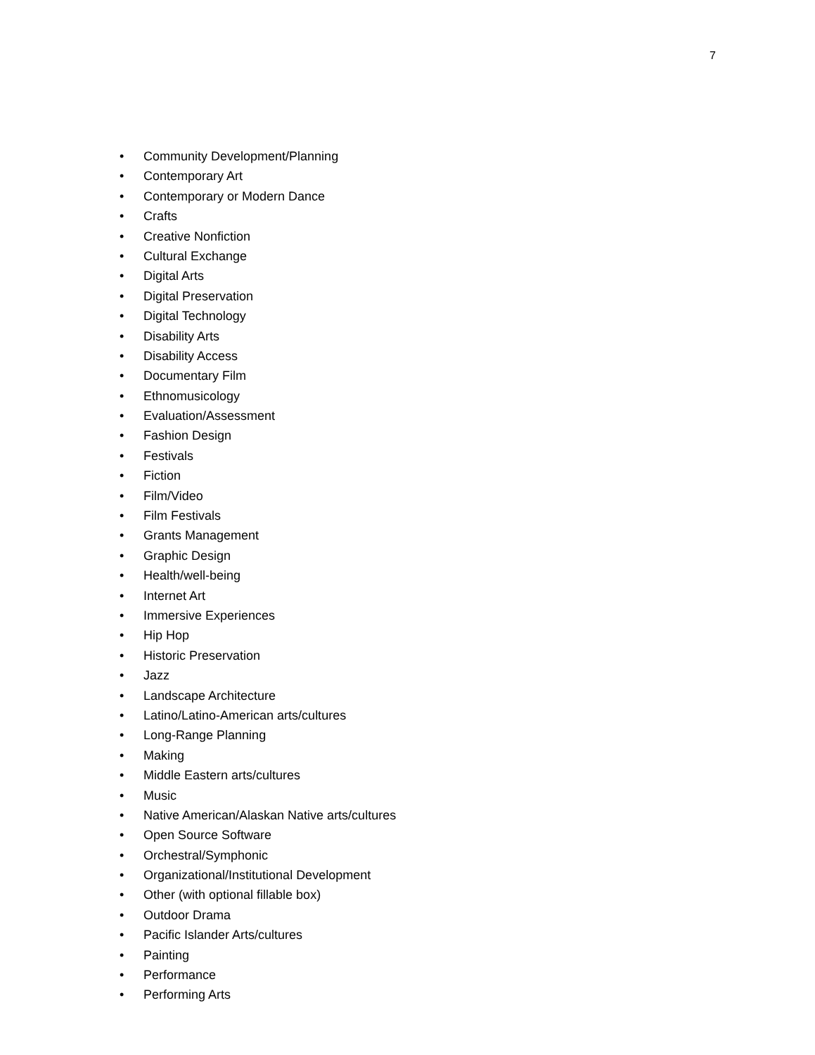7
• Community Development/Planning
• Contemporary Art
• Contemporary or Modern Dance
• Crafts
• Creative Nonfiction
• Cultural Exchange
• Digital Arts
• Digital Preservation
• Digital Technology
• Disability Arts
• Disability Access
• Documentary Film
• Ethnomusicology
• Evaluation/Assessment
• Fashion Design
• Festivals
• Fiction
• Film/Video
• Film Festivals
• Grants Management
• Graphic Design
• Health/well-being
• Internet Art
• Immersive Experiences
• Hip Hop
• Historic Preservation
• Jazz
• Landscape Architecture
• Latino/Latino-American arts/cultures
• Long-Range Planning
• Making
• Middle Eastern arts/cultures
• Music
• Native American/Alaskan Native arts/cultures
• Open Source Software
• Orchestral/Symphonic
• Organizational/Institutional Development
• Other (with optional fillable box)
• Outdoor Drama
• Pacific Islander Arts/cultures
• Painting
• Performance
• Performing Arts